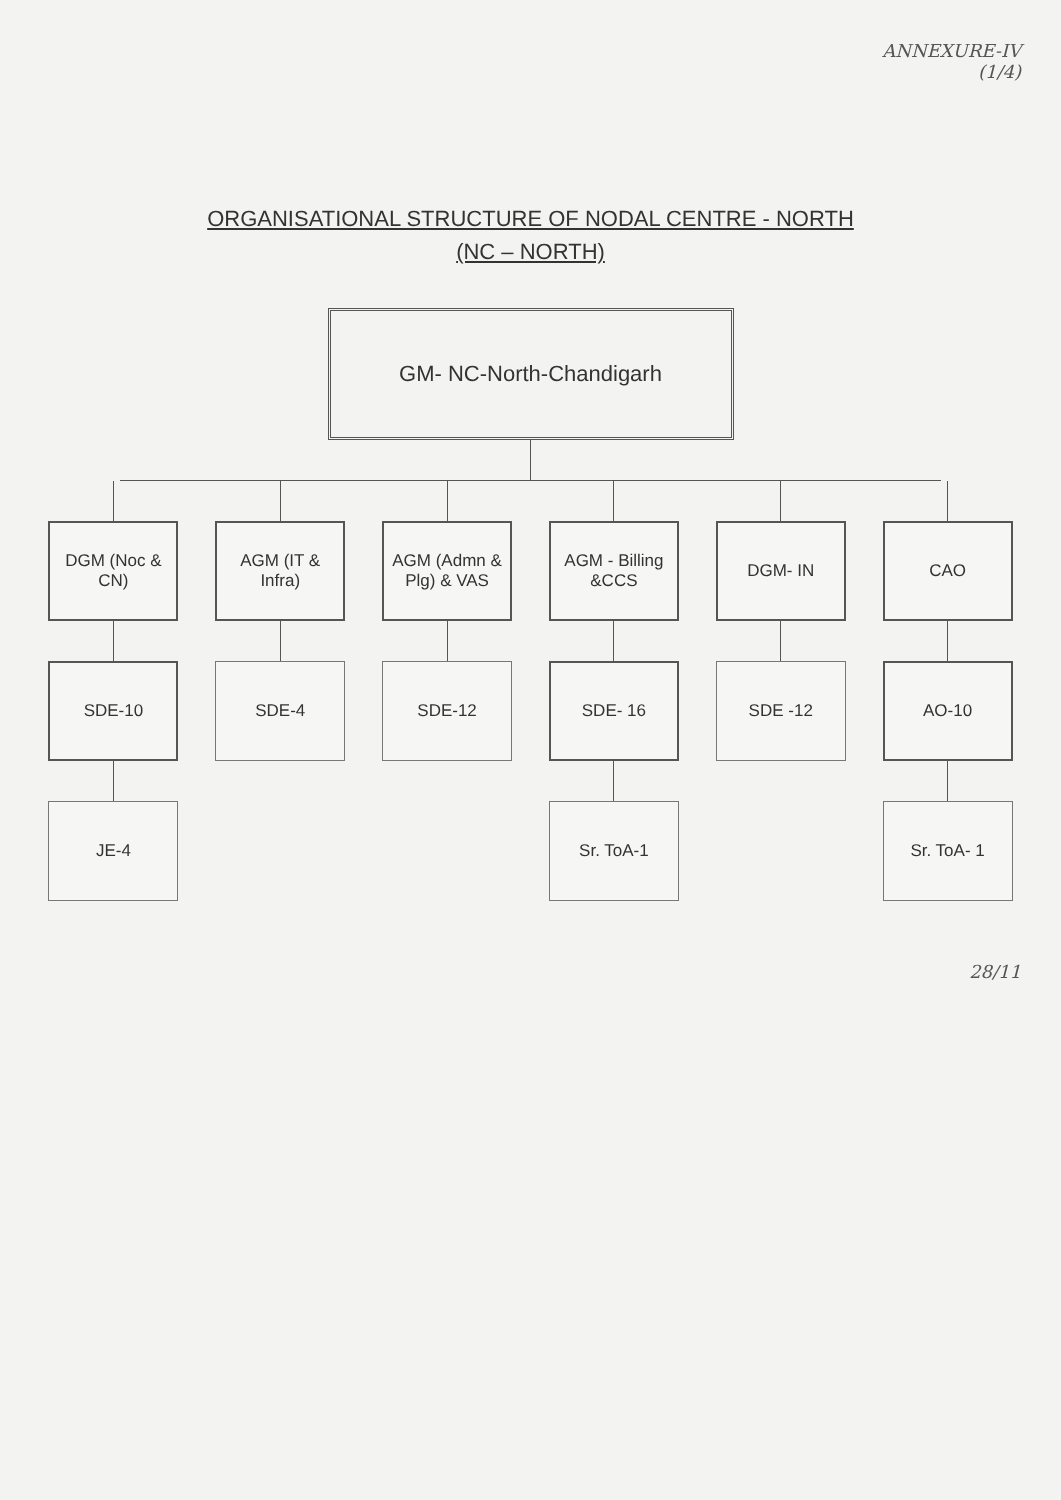ANNEXURE-IV
(1/4)
ORGANISATIONAL STRUCTURE OF NODAL CENTRE - NORTH
(NC – NORTH)
GM- NC-North-Chandigarh
DGM (Noc & CN)
SDE-10
JE-4
AGM (IT & Infra)
SDE-4
AGM (Admn & Plg) & VAS
SDE-12
AGM - Billing &CCS
SDE- 16
Sr. ToA-1
DGM- IN
SDE -12
CAO
AO-10
Sr. ToA- 1
28/11